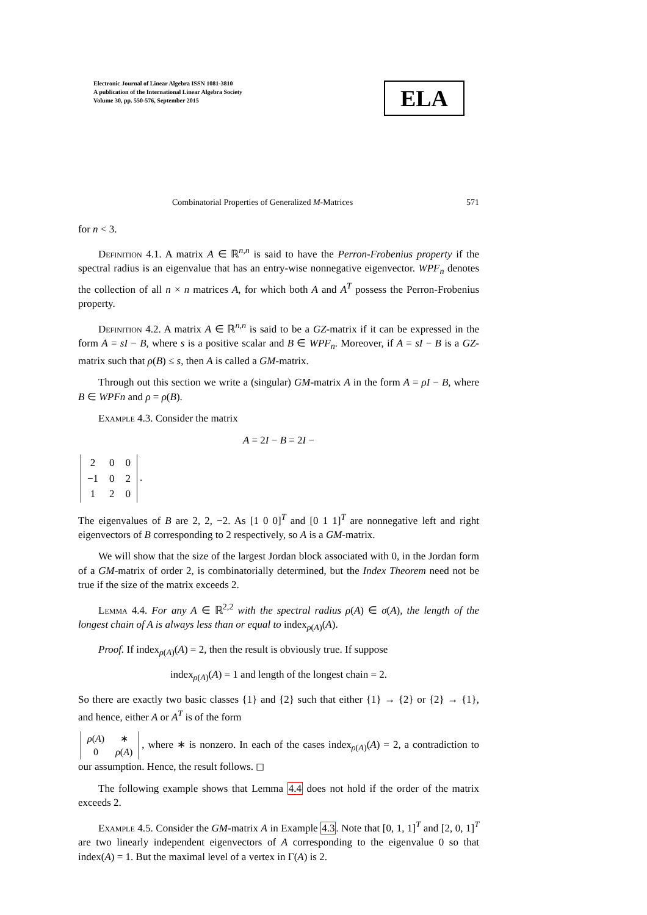Electronic Journal of Linear Algebra ISSN 1081-3810
A publication of the International Linear Algebra Society
Volume 30, pp. 550-576, September 2015
ELA
Combinatorial Properties of Generalized M-Matrices 571
for n < 3.
Definition 4.1. A matrix A ∈ ℝ<sup>n,n</sup> is said to have the Perron-Frobenius property if the spectral radius is an eigenvalue that has an entry-wise nonnegative eigenvector. WPF<sub>n</sub> denotes the collection of all n × n matrices A, for which both A and A<sup>T</sup> possess the Perron-Frobenius property.
Definition 4.2. A matrix A ∈ ℝ<sup>n,n</sup> is said to be a GZ-matrix if it can be expressed in the form A = sI − B, where s is a positive scalar and B ∈ WPF<sub>n</sub>. Moreover, if A = sI − B is a GZ-matrix such that ρ(B) ≤ s, then A is called a GM-matrix.
Through out this section we write a (singular) GM-matrix A in the form A = ρI − B, where B ∈ WPFn and ρ = ρ(B).
Example 4.3. Consider the matrix
A = 2I − B = 2I −
| 2 | 0 | 0 |
| −1 | 0 | 2 |
| 1 | 2 | 0 |
.
The eigenvalues of B are 2, 2, −2. As [1 0 0]<sup>T</sup> and [0 1 1]<sup>T</sup> are nonnegative left and right eigenvectors of B corresponding to 2 respectively, so A is a GM-matrix.
We will show that the size of the largest Jordan block associated with 0, in the Jordan form of a GM-matrix of order 2, is combinatorially determined, but the Index Theorem need not be true if the size of the matrix exceeds 2.
Lemma 4.4. For any A ∈ ℝ<sup>2,2</sup> with the spectral radius ρ(A) ∈ σ(A), the length of the longest chain of A is always less than or equal to index<sub>ρ(A)</sub>(A).
Proof. If index<sub>ρ(A)</sub>(A) = 2, then the result is obviously true. If suppose
index<sub>ρ(A)</sub>(A) = 1 and length of the longest chain = 2.
So there are exactly two basic classes {1} and {2} such that either {1} → {2} or {2} → {1}, and hence, either A or A<sup>T</sup> is of the form
| ρ ( A ) | ∗ |
| 0 | ρ ( A ) |
, where ∗ is nonzero. In each of the cases index<sub>ρ(A)</sub>(A) = 2, a contradiction to our assumption. Hence, the result follows. ◻
The following example shows that Lemma 4.4 does not hold if the order of the matrix exceeds 2.
Example 4.5. Consider the GM-matrix A in Example 4.3. Note that [0, 1, 1]<sup>T</sup> and [2, 0, 1]<sup>T</sup> are two linearly independent eigenvectors of A corresponding to the eigenvalue 0 so that index(A) = 1. But the maximal level of a vertex in Γ(A) is 2.